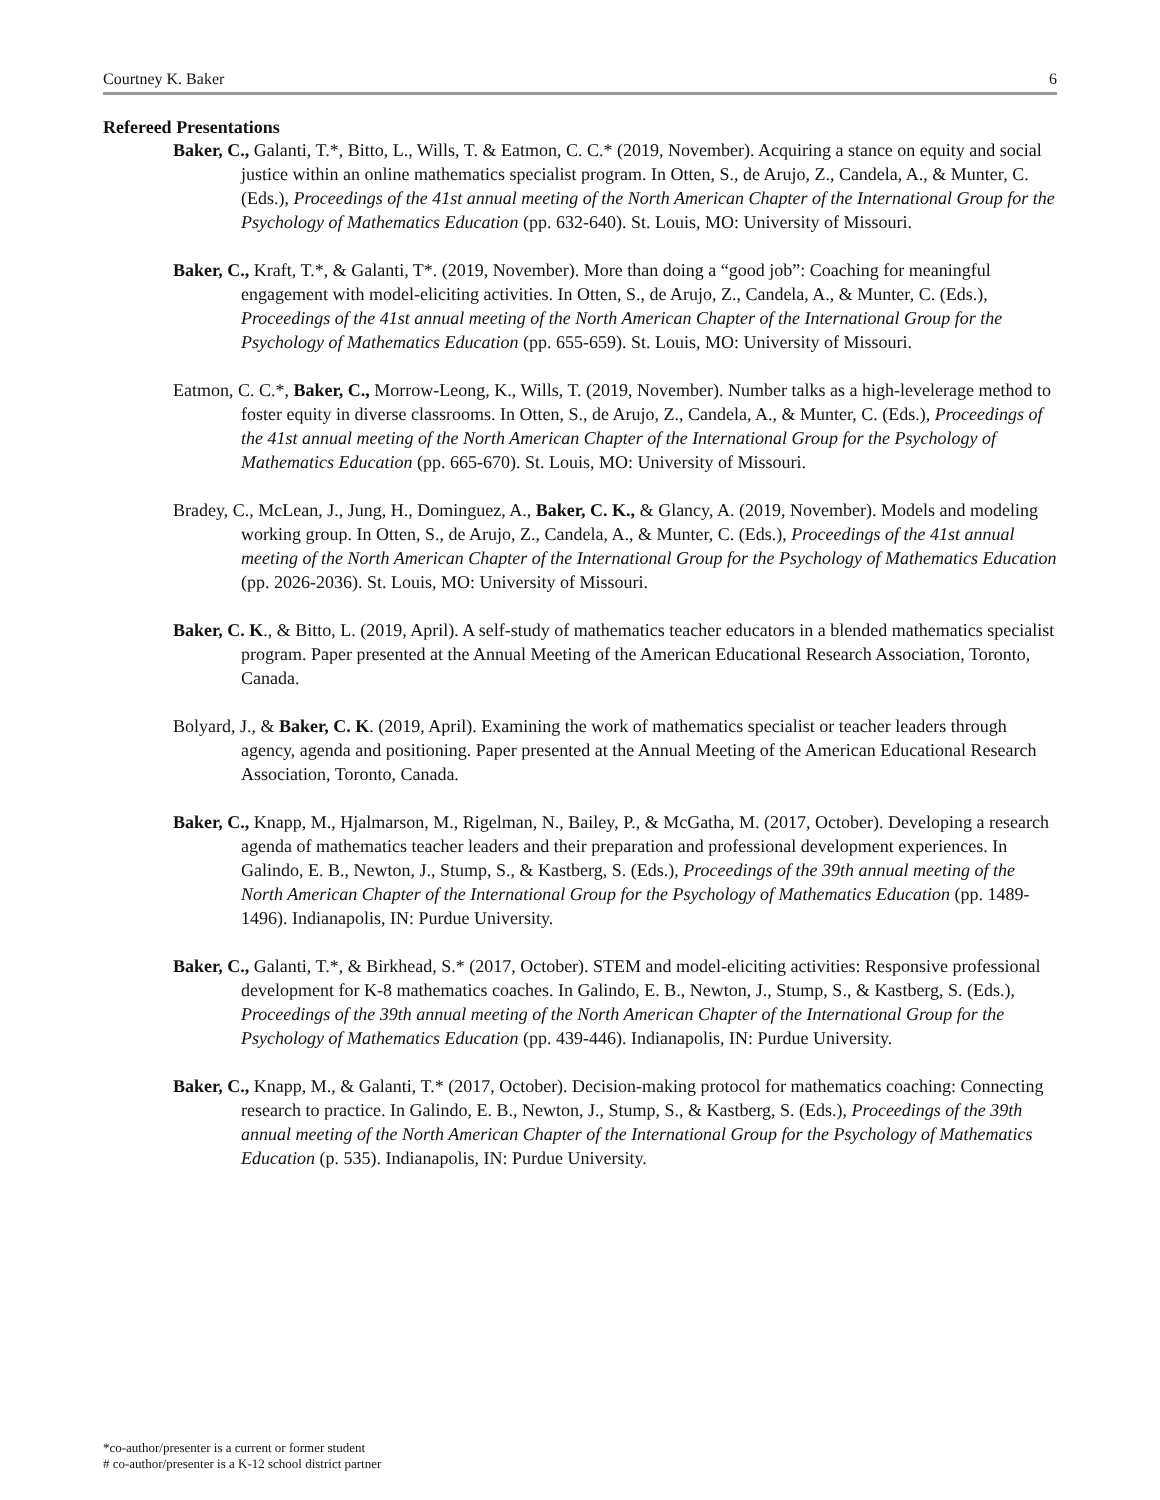Courtney K. Baker 6
Refereed Presentations
Baker, C., Galanti, T.*, Bitto, L., Wills, T. & Eatmon, C. C.* (2019, November). Acquiring a stance on equity and social justice within an online mathematics specialist program. In Otten, S., de Arujo, Z., Candela, A., & Munter, C. (Eds.), Proceedings of the 41st annual meeting of the North American Chapter of the International Group for the Psychology of Mathematics Education (pp. 632-640). St. Louis, MO: University of Missouri.
Baker, C., Kraft, T.*, & Galanti, T*. (2019, November). More than doing a “good job”: Coaching for meaningful engagement with model-eliciting activities. In Otten, S., de Arujo, Z., Candela, A., & Munter, C. (Eds.), Proceedings of the 41st annual meeting of the North American Chapter of the International Group for the Psychology of Mathematics Education (pp. 655-659). St. Louis, MO: University of Missouri.
Eatmon, C. C.*, Baker, C., Morrow-Leong, K., Wills, T. (2019, November). Number talks as a high-leveleragе method to foster equity in diverse classrooms. In Otten, S., de Arujo, Z., Candela, A., & Munter, C. (Eds.), Proceedings of the 41st annual meeting of the North American Chapter of the International Group for the Psychology of Mathematics Education (pp. 665-670). St. Louis, MO: University of Missouri.
Bradey, C., McLean, J., Jung, H., Dominguez, A., Baker, C. K., & Glancy, A. (2019, November). Models and modeling working group. In Otten, S., de Arujo, Z., Candela, A., & Munter, C. (Eds.), Proceedings of the 41st annual meeting of the North American Chapter of the International Group for the Psychology of Mathematics Education (pp. 2026-2036). St. Louis, MO: University of Missouri.
Baker, C. K., & Bitto, L. (2019, April). A self-study of mathematics teacher educators in a blended mathematics specialist program. Paper presented at the Annual Meeting of the American Educational Research Association, Toronto, Canada.
Bolyard, J., & Baker, C. K. (2019, April). Examining the work of mathematics specialist or teacher leaders through agency, agenda and positioning. Paper presented at the Annual Meeting of the American Educational Research Association, Toronto, Canada.
Baker, C., Knapp, M., Hjalmarson, M., Rigelman, N., Bailey, P., & McGatha, M. (2017, October). Developing a research agenda of mathematics teacher leaders and their preparation and professional development experiences. In Galindo, E. B., Newton, J., Stump, S., & Kastberg, S. (Eds.), Proceedings of the 39th annual meeting of the North American Chapter of the International Group for the Psychology of Mathematics Education (pp. 1489-1496). Indianapolis, IN: Purdue University.
Baker, C., Galanti, T.*, & Birkhead, S.* (2017, October). STEM and model-eliciting activities: Responsive professional development for K-8 mathematics coaches. In Galindo, E. B., Newton, J., Stump, S., & Kastberg, S. (Eds.), Proceedings of the 39th annual meeting of the North American Chapter of the International Group for the Psychology of Mathematics Education (pp. 439-446). Indianapolis, IN: Purdue University.
Baker, C., Knapp, M., & Galanti, T.* (2017, October). Decision-making protocol for mathematics coaching: Connecting research to practice. In Galindo, E. B., Newton, J., Stump, S., & Kastberg, S. (Eds.), Proceedings of the 39th annual meeting of the North American Chapter of the International Group for the Psychology of Mathematics Education (p. 535). Indianapolis, IN: Purdue University.
*co-author/presenter is a current or former student
# co-author/presenter is a K-12 school district partner